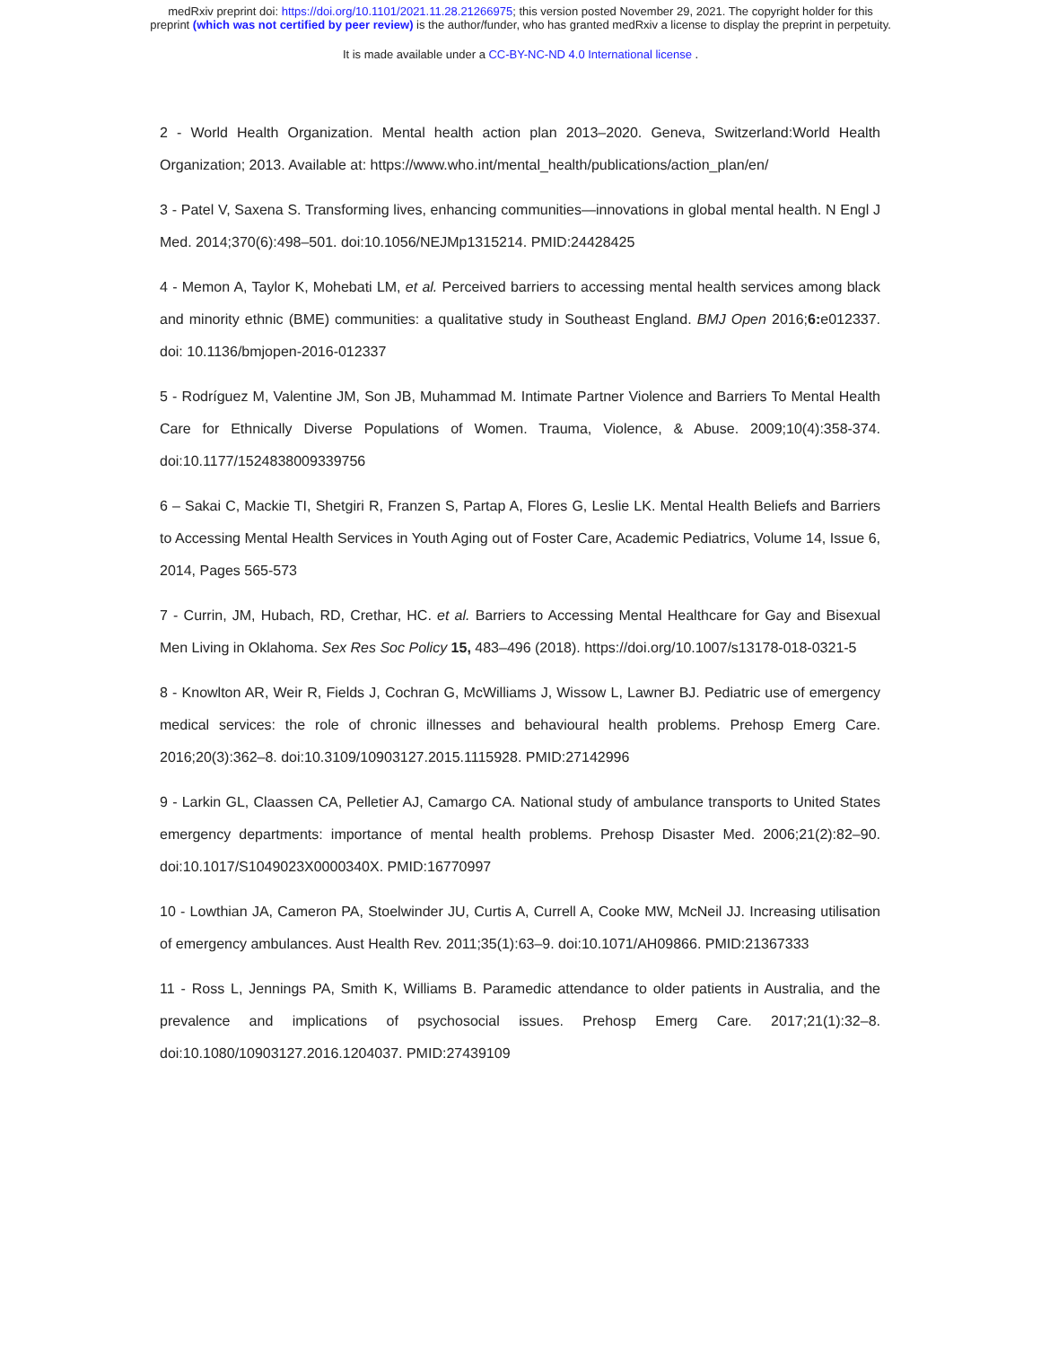medRxiv preprint doi: https://doi.org/10.1101/2021.11.28.21266975; this version posted November 29, 2021. The copyright holder for this
preprint (which was not certified by peer review) is the author/funder, who has granted medRxiv a license to display the preprint in perpetuity.
It is made available under a CC-BY-NC-ND 4.0 International license .
2 - World Health Organization. Mental health action plan 2013–2020. Geneva, Switzerland:World Health Organization; 2013. Available at: https://www.who.int/mental_health/publications/action_plan/en/
3 - Patel V, Saxena S. Transforming lives, enhancing communities—innovations in global mental health. N Engl J Med. 2014;370(6):498–501. doi:10.1056/NEJMp1315214. PMID:24428425
4 - Memon A, Taylor K, Mohebati LM, et al. Perceived barriers to accessing mental health services among black and minority ethnic (BME) communities: a qualitative study in Southeast England. BMJ Open 2016;6: e012337. doi: 10.1136/bmjopen-2016-012337
5 - Rodríguez M, Valentine JM, Son JB, Muhammad M. Intimate Partner Violence and Barriers To Mental Health Care for Ethnically Diverse Populations of Women. Trauma, Violence, & Abuse. 2009;10(4):358-374. doi:10.1177/1524838009339756
6 – Sakai C, Mackie TI, Shetgiri R, Franzen S, Partap A, Flores G, Leslie LK. Mental Health Beliefs and Barriers to Accessing Mental Health Services in Youth Aging out of Foster Care, Academic Pediatrics, Volume 14, Issue 6, 2014, Pages 565-573
7 - Currin, JM, Hubach, RD, Crethar, HC. et al. Barriers to Accessing Mental Healthcare for Gay and Bisexual Men Living in Oklahoma. Sex Res Soc Policy 15, 483–496 (2018). https://doi.org/10.1007/s13178-018-0321-5
8 - Knowlton AR, Weir R, Fields J, Cochran G, McWilliams J, Wissow L, Lawner BJ. Pediatric use of emergency medical services: the role of chronic illnesses and behavioural health problems. Prehosp Emerg Care. 2016;20(3):362–8. doi:10.3109/10903127.2015.1115928. PMID:27142996
9 - Larkin GL, Claassen CA, Pelletier AJ, Camargo CA. National study of ambulance transports to United States emergency departments: importance of mental health problems. Prehosp Disaster Med. 2006;21(2):82–90. doi:10.1017/S1049023X0000340X. PMID:16770997
10 - Lowthian JA, Cameron PA, Stoelwinder JU, Curtis A, Currell A, Cooke MW, McNeil JJ. Increasing utilisation of emergency ambulances. Aust Health Rev. 2011;35(1):63–9. doi:10.1071/AH09866. PMID:21367333
11 - Ross L, Jennings PA, Smith K, Williams B. Paramedic attendance to older patients in Australia, and the prevalence and implications of psychosocial issues. Prehosp Emerg Care. 2017;21(1):32–8. doi:10.1080/10903127.2016.1204037. PMID:27439109